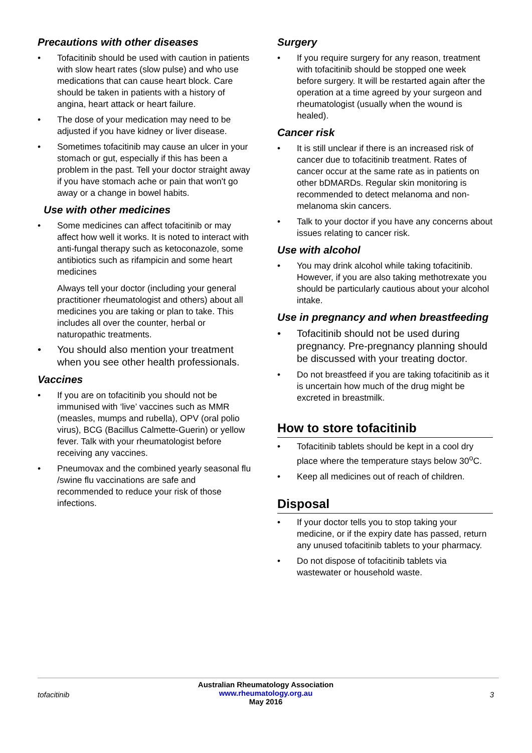Precautions with other diseases
• Tofacitinib should be used with caution in patients with slow heart rates (slow pulse) and who use medications that can cause heart block. Care should be taken in patients with a history of angina, heart attack or heart failure.
• The dose of your medication may need to be adjusted if you have kidney or liver disease.
• Sometimes tofacitinib may cause an ulcer in your stomach or gut, especially if this has been a problem in the past. Tell your doctor straight away if you have stomach ache or pain that won't go away or a change in bowel habits.
Use with other medicines
• Some medicines can affect tofacitinib or may affect how well it works. It is noted to interact with anti-fungal therapy such as ketoconazole, some antibiotics such as rifampicin and some heart medicines
Always tell your doctor (including your general practitioner rheumatologist and others) about all medicines you are taking or plan to take. This includes all over the counter, herbal or naturopathic treatments.
• You should also mention your treatment when you see other health professionals.
Vaccines
• If you are on tofacitinib you should not be immunised with ‘live’ vaccines such as MMR (measles, mumps and rubella), OPV (oral polio virus), BCG (Bacillus Calmette-Guerin) or yellow fever. Talk with your rheumatologist before receiving any vaccines.
• Pneumovax and the combined yearly seasonal flu /swine flu vaccinations are safe and recommended to reduce your risk of those infections.
Surgery
• If you require surgery for any reason, treatment with tofacitinib should be stopped one week before surgery. It will be restarted again after the operation at a time agreed by your surgeon and rheumatologist (usually when the wound is healed).
Cancer risk
• It is still unclear if there is an increased risk of cancer due to tofacitinib treatment. Rates of cancer occur at the same rate as in patients on other bDMARDs. Regular skin monitoring is recommended to detect melanoma and non-melanoma skin cancers.
• Talk to your doctor if you have any concerns about issues relating to cancer risk.
Use with alcohol
• You may drink alcohol while taking tofacitinib. However, if you are also taking methotrexate you should be particularly cautious about your alcohol intake.
Use in pregnancy and when breastfeeding
• Tofacitinib should not be used during pregnancy. Pre-pregnancy planning should be discussed with your treating doctor.
• Do not breastfeed if you are taking tofacitinib as it is uncertain how much of the drug might be excreted in breastmilk.
How to store tofacitinib
• Tofacitinib tablets should be kept in a cool dry place where the temperature stays below 30<sup>o</sup>C.
• Keep all medicines out of reach of children.
Disposal
• If your doctor tells you to stop taking your medicine, or if the expiry date has passed, return any unused tofacitinib tablets to your pharmacy.
• Do not dispose of tofacitinib tablets via wastewater or household waste.
tofacitinib
Australian Rheumatology Association
www.rheumatology.org.au
May 2016
3